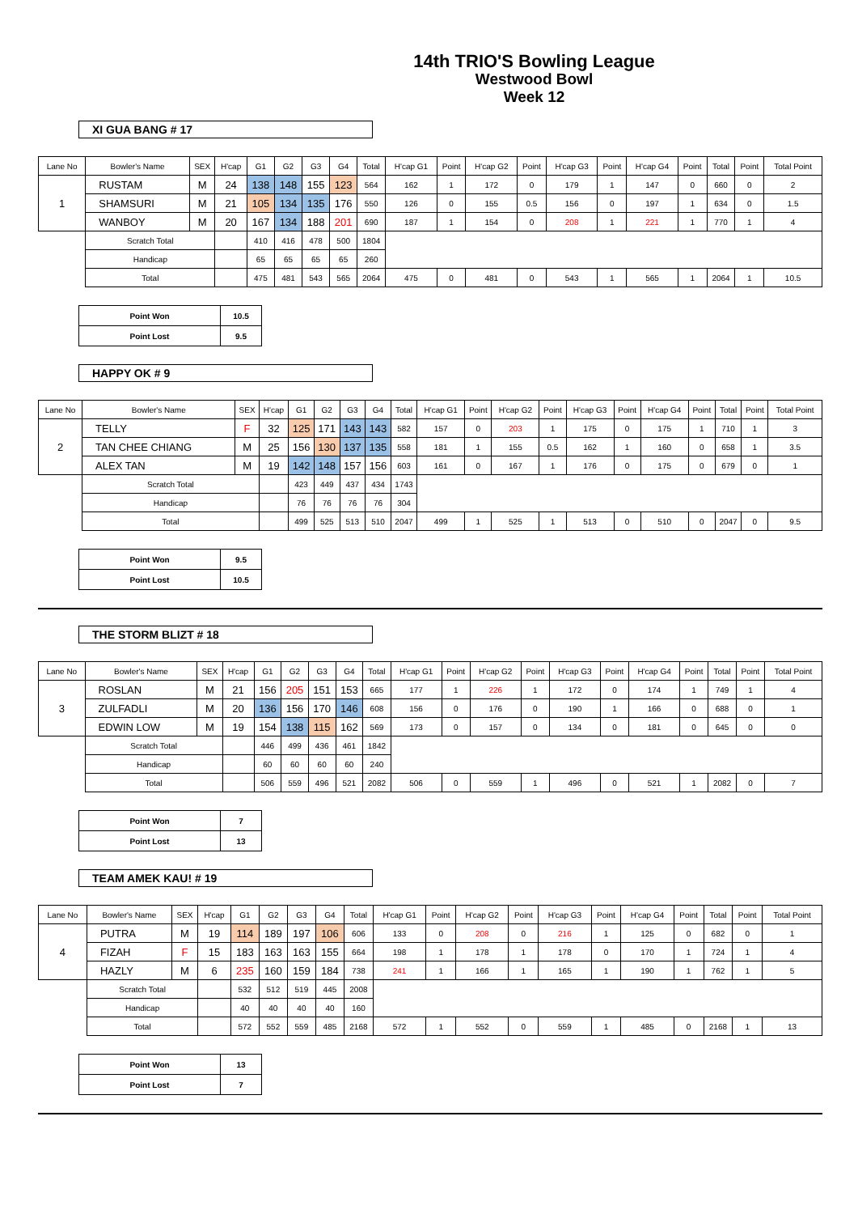14th TRIO'S Bowling League
Westwood Bowl
Week 12
XI GUA BANG # 17
| Lane No | Bowler's Name | SEX | H'cap | G1 | G2 | G3 | G4 | Total | H'cap G1 | Point | H'cap G2 | Point | H'cap G3 | Point | H'cap G4 | Point | Total | Point | Total Point |
| --- | --- | --- | --- | --- | --- | --- | --- | --- | --- | --- | --- | --- | --- | --- | --- | --- | --- | --- | --- |
| 1 | RUSTAM | M | 24 | 138 | 148 | 155 | 123 | 564 | 162 | 1 | 172 | 0 | 179 | 1 | 147 | 0 | 660 | 0 | 2 |
| | SHAMSURI | M | 21 | 105 | 134 | 135 | 176 | 550 | 126 | 0 | 155 | 0.5 | 156 | 0 | 197 | 1 | 634 | 0 | 1.5 |
| | WANBOY | M | 20 | 167 | 134 | 188 | 201 | 690 | 187 | 1 | 154 | 0 | 208 | 1 | 221 | 1 | 770 | 1 | 4 |
| | Scratch Total | | | 410 | 416 | 478 | 500 | 1804 | | | | | | | | | | | |
| | Handicap | | | 65 | 65 | 65 | 65 | 260 | | | | | | | | | | | |
| | Total | | | 475 | 481 | 543 | 565 | 2064 | 475 | 0 | 481 | 0 | 543 | 1 | 565 | 1 | 2064 | 1 | 10.5 |
| Point Won | 10.5 |
| Point Lost | 9.5 |
HAPPY OK # 9
| Lane No | Bowler's Name | SEX | H'cap | G1 | G2 | G3 | G4 | Total | H'cap G1 | Point | H'cap G2 | Point | H'cap G3 | Point | H'cap G4 | Point | Total | Point | Total Point |
| --- | --- | --- | --- | --- | --- | --- | --- | --- | --- | --- | --- | --- | --- | --- | --- | --- | --- | --- | --- |
| 2 | TELLY | F | 32 | 125 | 171 | 143 | 143 | 582 | 157 | 0 | 203 | 1 | 175 | 0 | 175 | 1 | 710 | 1 | 3 |
| | TAN CHEE CHIANG | M | 25 | 156 | 130 | 137 | 135 | 558 | 181 | 1 | 155 | 0.5 | 162 | 1 | 160 | 0 | 658 | 1 | 3.5 |
| | ALEX TAN | M | 19 | 142 | 148 | 157 | 156 | 603 | 161 | 0 | 167 | 1 | 176 | 0 | 175 | 0 | 679 | 0 | 1 |
| | Scratch Total | | | 423 | 449 | 437 | 434 | 1743 | | | | | | | | | | | |
| | Handicap | | | 76 | 76 | 76 | 76 | 304 | | | | | | | | | | | |
| | Total | | | 499 | 525 | 513 | 510 | 2047 | 499 | 1 | 525 | 1 | 513 | 0 | 510 | 0 | 2047 | 0 | 9.5 |
| Point Won | 9.5 |
| Point Lost | 10.5 |
THE STORM BLIZT # 18
| Lane No | Bowler's Name | SEX | H'cap | G1 | G2 | G3 | G4 | Total | H'cap G1 | Point | H'cap G2 | Point | H'cap G3 | Point | H'cap G4 | Point | Total | Point | Total Point |
| --- | --- | --- | --- | --- | --- | --- | --- | --- | --- | --- | --- | --- | --- | --- | --- | --- | --- | --- | --- |
| 3 | ROSLAN | M | 21 | 156 | 205 | 151 | 153 | 665 | 177 | 1 | 226 | 1 | 172 | 0 | 174 | 1 | 749 | 1 | 4 |
| | ZULFADLI | M | 20 | 136 | 156 | 170 | 146 | 608 | 156 | 0 | 176 | 0 | 190 | 1 | 166 | 0 | 688 | 0 | 1 |
| | EDWIN LOW | M | 19 | 154 | 138 | 115 | 162 | 569 | 173 | 0 | 157 | 0 | 134 | 0 | 181 | 0 | 645 | 0 | 0 |
| | Scratch Total | | | 446 | 499 | 436 | 461 | 1842 | | | | | | | | | | | |
| | Handicap | | | 60 | 60 | 60 | 60 | 240 | | | | | | | | | | | |
| | Total | | | 506 | 559 | 496 | 521 | 2082 | 506 | 0 | 559 | 1 | 496 | 0 | 521 | 1 | 2082 | 0 | 7 |
| Point Won | 7 |
| Point Lost | 13 |
TEAM AMEK KAU! # 19
| Lane No | Bowler's Name | SEX | H'cap | G1 | G2 | G3 | G4 | Total | H'cap G1 | Point | H'cap G2 | Point | H'cap G3 | Point | H'cap G4 | Point | Total | Point | Total Point |
| --- | --- | --- | --- | --- | --- | --- | --- | --- | --- | --- | --- | --- | --- | --- | --- | --- | --- | --- | --- |
| 4 | PUTRA | M | 19 | 114 | 189 | 197 | 106 | 606 | 133 | 0 | 208 | 0 | 216 | 1 | 125 | 0 | 682 | 0 | 1 |
| | FIZAH | F | 15 | 183 | 163 | 163 | 155 | 664 | 198 | 1 | 178 | 1 | 178 | 0 | 170 | 1 | 724 | 1 | 4 |
| | HAZLY | M | 6 | 235 | 160 | 159 | 184 | 738 | 241 | 1 | 166 | 1 | 165 | 1 | 190 | 1 | 762 | 1 | 5 |
| | Scratch Total | | | 532 | 512 | 519 | 445 | 2008 | | | | | | | | | | | |
| | Handicap | | | 40 | 40 | 40 | 40 | 160 | | | | | | | | | | | |
| | Total | | | 572 | 552 | 559 | 485 | 2168 | 572 | 1 | 552 | 0 | 559 | 1 | 485 | 0 | 2168 | 1 | 13 |
| Point Won | 13 |
| Point Lost | 7 |